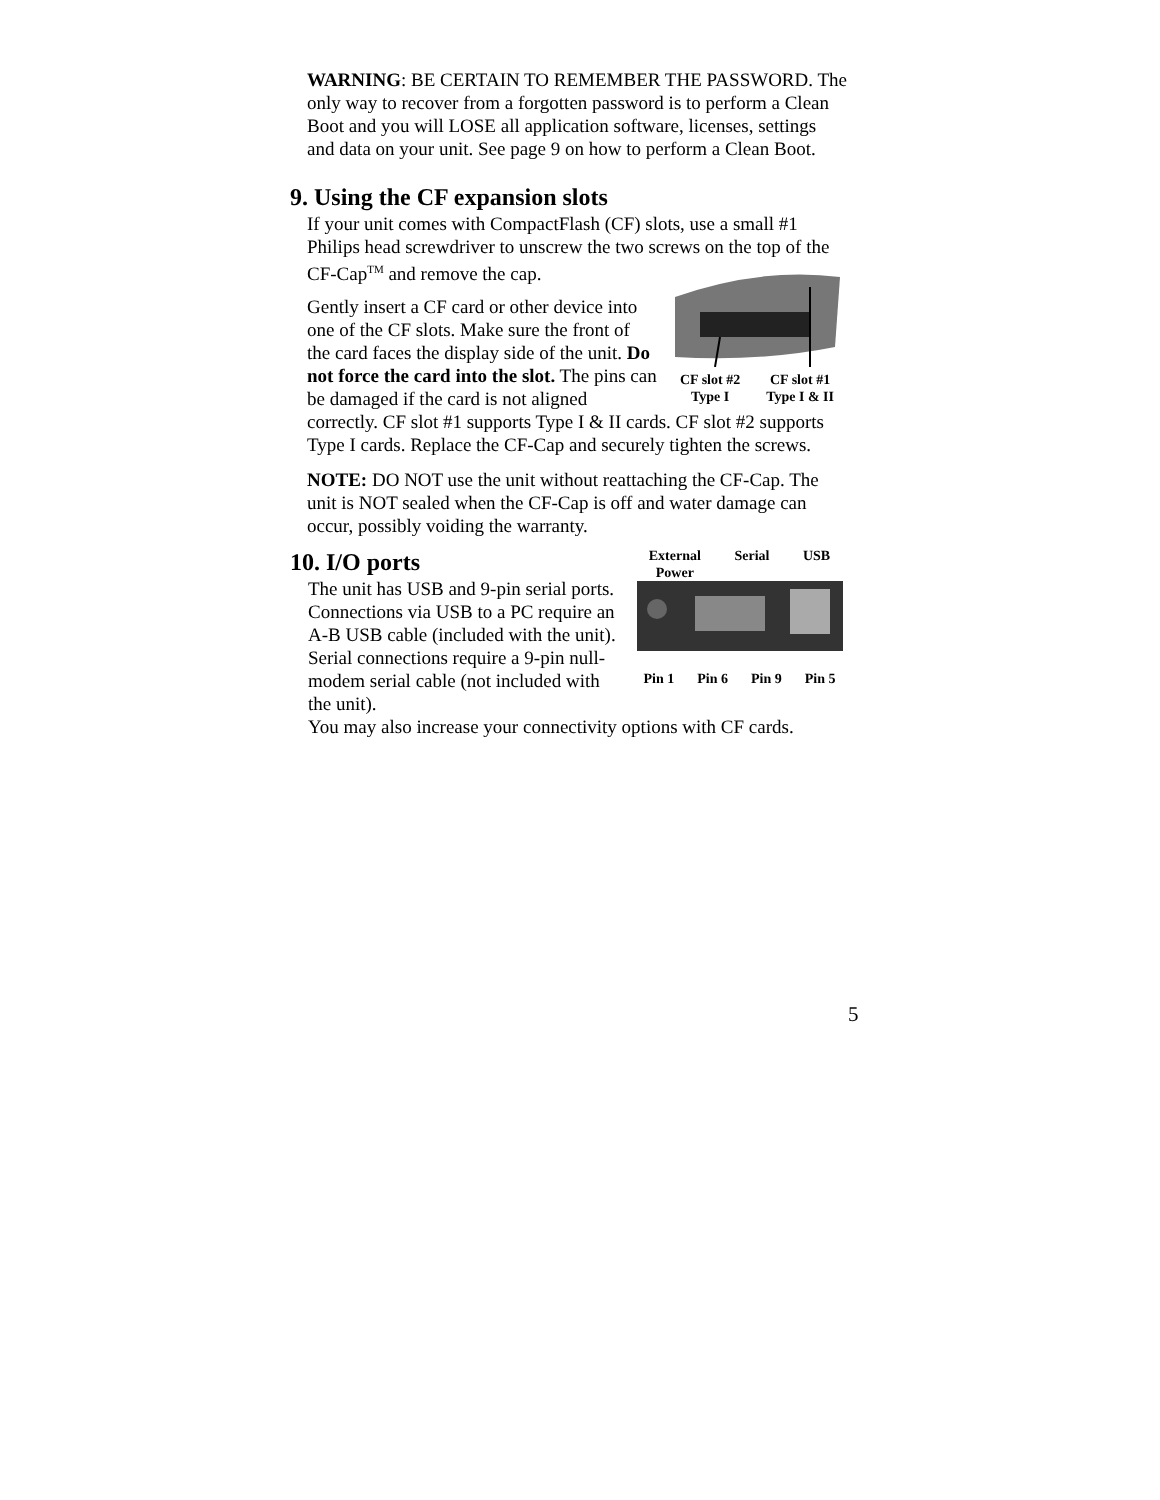WARNING: BE CERTAIN TO REMEMBER THE PASSWORD. The only way to recover from a forgotten password is to perform a Clean Boot and you will LOSE all application software, licenses, settings and data on your unit. See page 9 on how to perform a Clean Boot.
9. Using the CF expansion slots
If your unit comes with CompactFlash (CF) slots, use a small #1 Philips head screwdriver to unscrew the two screws on the top of the CF-Cap<sup>TM</sup> and remove the cap.
CF slot #2
Type I CF slot #1
Type I & II
Gently insert a CF card or other device into one of the CF slots. Make sure the front of the card faces the display side of the unit. Do not force the card into the slot. The pins can be damaged if the card is not aligned correctly. CF slot #1 supports Type I & II cards. CF slot #2 supports Type I cards. Replace the CF-Cap and securely tighten the screws.
NOTE: DO NOT use the unit without reattaching the CF-Cap. The unit is NOT sealed when the CF-Cap is off and water damage can occur, possibly voiding the warranty.
External
Power Serial USB
Pin 1 Pin 6 Pin 9 Pin 5
10. I/O ports
The unit has USB and 9-pin serial ports. Connections via USB to a PC require an A-B USB cable (included with the unit). Serial connections require a 9-pin null-modem serial cable (not included with the unit).
You may also increase your connectivity options with CF cards.
5